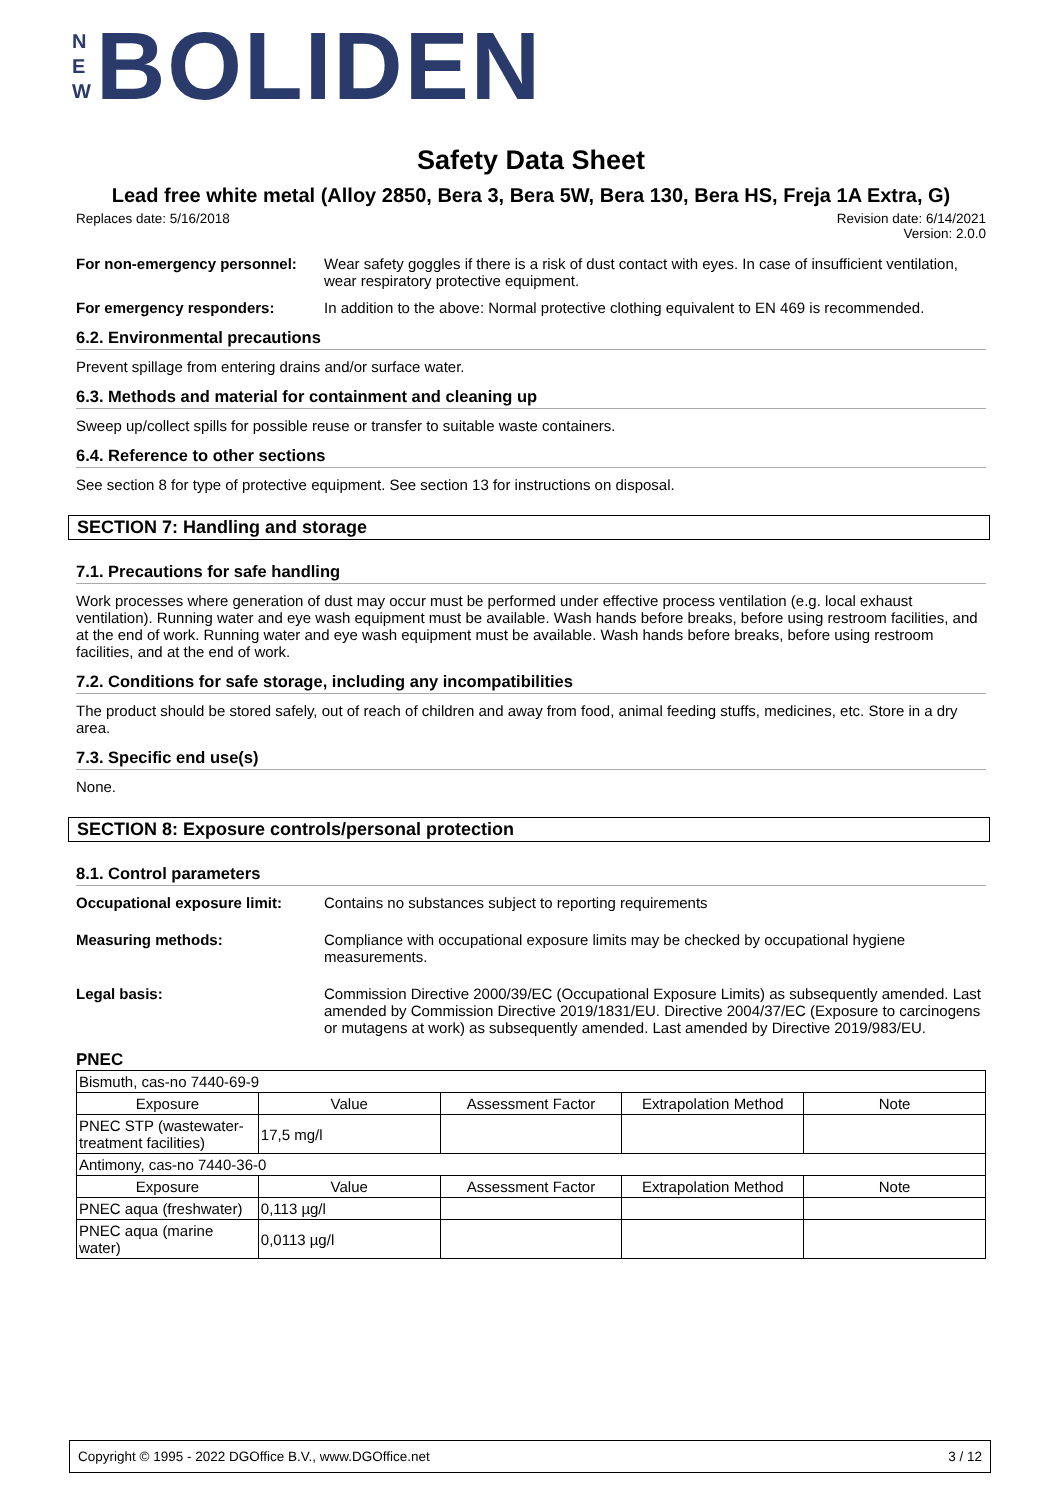N
E
W
BOLIDEN
Safety Data Sheet
Lead free white metal (Alloy 2850, Bera 3, Bera 5W, Bera 130, Bera HS, Freja 1A Extra, G)
Replaces date: 5/16/2018 Revision date: 6/14/2021
Version: 2.0.0
For non-emergency personnel:
Wear safety goggles if there is a risk of dust contact with eyes. In case of insufficient ventilation, wear respiratory protective equipment.
For emergency responders: In addition to the above: Normal protective clothing equivalent to EN 469 is recommended.
6.2. Environmental precautions
Prevent spillage from entering drains and/or surface water.
6.3. Methods and material for containment and cleaning up
Sweep up/collect spills for possible reuse or transfer to suitable waste containers.
6.4. Reference to other sections
See section 8 for type of protective equipment. See section 13 for instructions on disposal.
SECTION 7: Handling and storage
7.1. Precautions for safe handling
Work processes where generation of dust may occur must be performed under effective process ventilation (e.g. local exhaust ventilation). Running water and eye wash equipment must be available. Wash hands before breaks, before using restroom facilities, and at the end of work. Running water and eye wash equipment must be available. Wash hands before breaks, before using restroom facilities, and at the end of work.
7.2. Conditions for safe storage, including any incompatibilities
The product should be stored safely, out of reach of children and away from food, animal feeding stuffs, medicines, etc. Store in a dry area.
7.3. Specific end use(s)
None.
SECTION 8: Exposure controls/personal protection
8.1. Control parameters
Occupational exposure limit:
Contains no substances subject to reporting requirements
Measuring methods: Compliance with occupational exposure limits may be checked by occupational hygiene measurements.
Legal basis: Commission Directive 2000/39/EC (Occupational Exposure Limits) as subsequently amended. Last amended by Commission Directive 2019/1831/EU. Directive 2004/37/EC (Exposure to carcinogens or mutagens at work) as subsequently amended. Last amended by Directive 2019/983/EU.
PNEC
| Bismuth, cas-no 7440-69-9 | | | | |
| Exposure | Value | Assessment Factor | Extrapolation Method | Note |
| PNEC STP (wastewater-treatment facilities) | 17,5 mg/l | | | |
| Antimony, cas-no 7440-36-0 | | | | |
| Exposure | Value | Assessment Factor | Extrapolation Method | Note |
| PNEC aqua (freshwater) | 0,113 µg/l | | | |
| PNEC aqua (marine water) | 0,0113 µg/l | | | |
Copyright © 1995 - 2022 DGOffice B.V., www.DGOffice.net 3 / 12